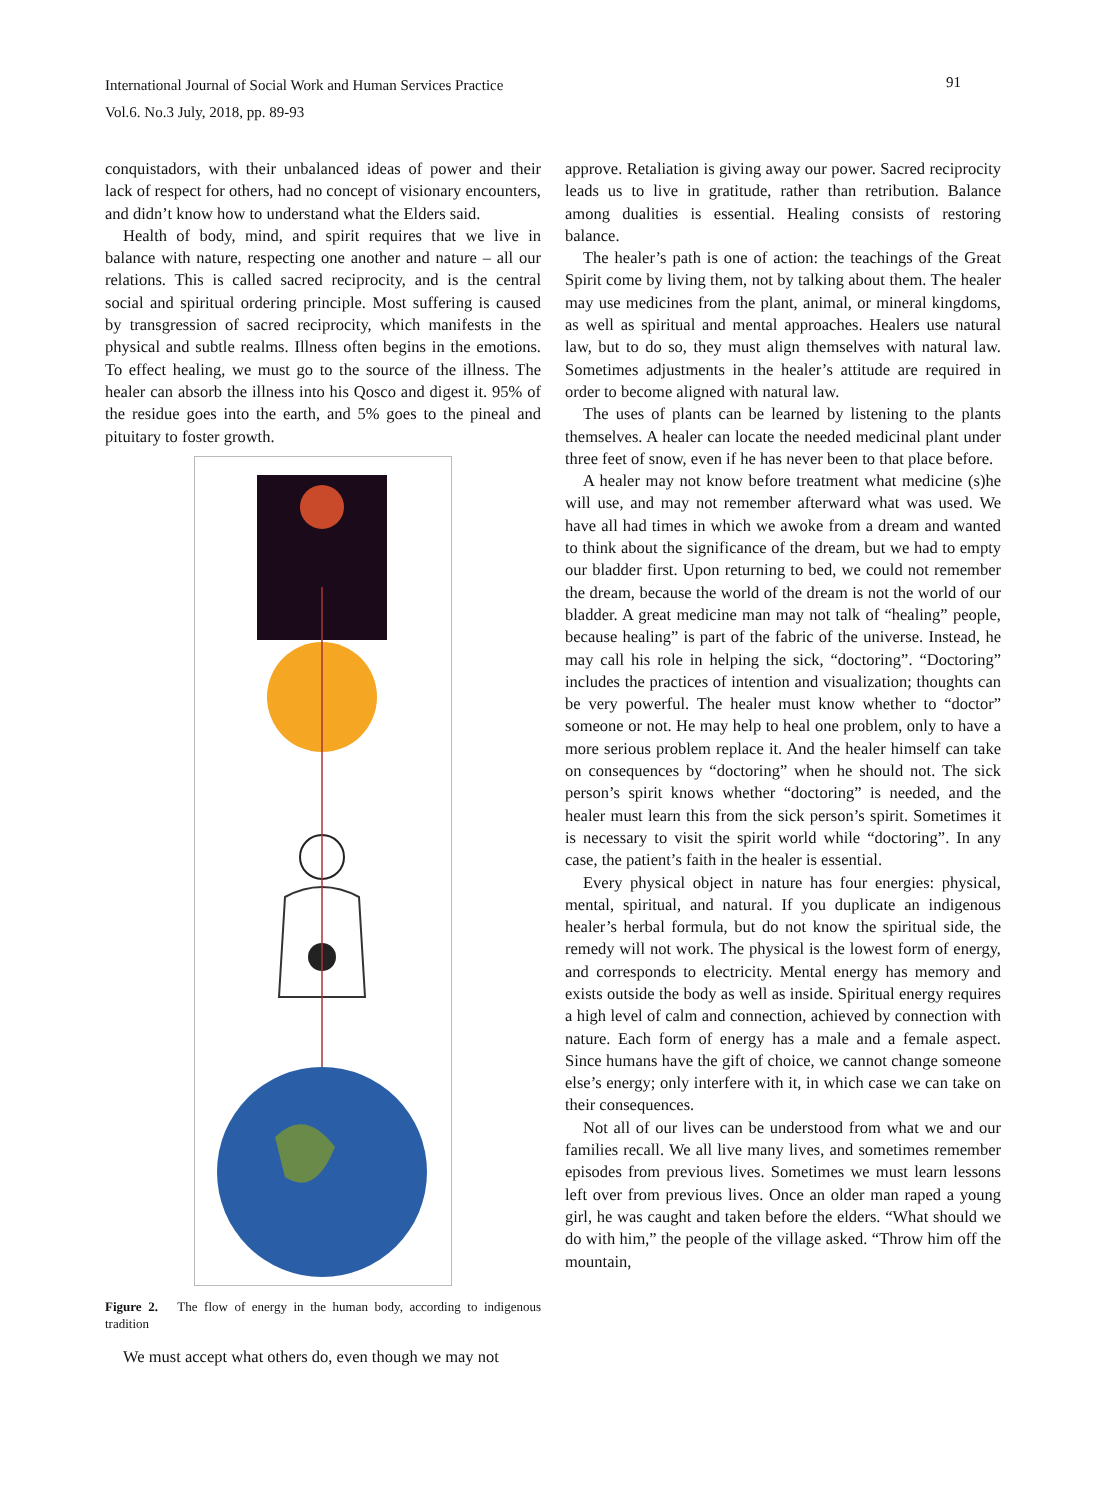International Journal of Social Work and Human Services Practice
Vol.6. No.3 July, 2018, pp. 89-93
91
conquistadors, with their unbalanced ideas of power and their lack of respect for others, had no concept of visionary encounters, and didn’t know how to understand what the Elders said.
Health of body, mind, and spirit requires that we live in balance with nature, respecting one another and nature – all our relations. This is called sacred reciprocity, and is the central social and spiritual ordering principle. Most suffering is caused by transgression of sacred reciprocity, which manifests in the physical and subtle realms. Illness often begins in the emotions. To effect healing, we must go to the source of the illness. The healer can absorb the illness into his Qosco and digest it. 95% of the residue goes into the earth, and 5% goes to the pineal and pituitary to foster growth.
Figure 2. The flow of energy in the human body, according to indigenous tradition
We must accept what others do, even though we may not
approve. Retaliation is giving away our power. Sacred reciprocity leads us to live in gratitude, rather than retribution. Balance among dualities is essential. Healing consists of restoring balance.
The healer’s path is one of action: the teachings of the Great Spirit come by living them, not by talking about them. The healer may use medicines from the plant, animal, or mineral kingdoms, as well as spiritual and mental approaches. Healers use natural law, but to do so, they must align themselves with natural law. Sometimes adjustments in the healer’s attitude are required in order to become aligned with natural law.
The uses of plants can be learned by listening to the plants themselves. A healer can locate the needed medicinal plant under three feet of snow, even if he has never been to that place before.
A healer may not know before treatment what medicine (s)he will use, and may not remember afterward what was used. We have all had times in which we awoke from a dream and wanted to think about the significance of the dream, but we had to empty our bladder first. Upon returning to bed, we could not remember the dream, because the world of the dream is not the world of our bladder. A great medicine man may not talk of “healing” people, because healing” is part of the fabric of the universe. Instead, he may call his role in helping the sick, “doctoring”. “Doctoring” includes the practices of intention and visualization; thoughts can be very powerful. The healer must know whether to “doctor” someone or not. He may help to heal one problem, only to have a more serious problem replace it. And the healer himself can take on consequences by “doctoring” when he should not. The sick person’s spirit knows whether “doctoring” is needed, and the healer must learn this from the sick person’s spirit. Sometimes it is necessary to visit the spirit world while “doctoring”. In any case, the patient’s faith in the healer is essential.
Every physical object in nature has four energies: physical, mental, spiritual, and natural. If you duplicate an indigenous healer’s herbal formula, but do not know the spiritual side, the remedy will not work. The physical is the lowest form of energy, and corresponds to electricity. Mental energy has memory and exists outside the body as well as inside. Spiritual energy requires a high level of calm and connection, achieved by connection with nature. Each form of energy has a male and a female aspect. Since humans have the gift of choice, we cannot change someone else’s energy; only interfere with it, in which case we can take on their consequences.
Not all of our lives can be understood from what we and our families recall. We all live many lives, and sometimes remember episodes from previous lives. Sometimes we must learn lessons left over from previous lives. Once an older man raped a young girl, he was caught and taken before the elders. “What should we do with him,” the people of the village asked. “Throw him off the mountain,